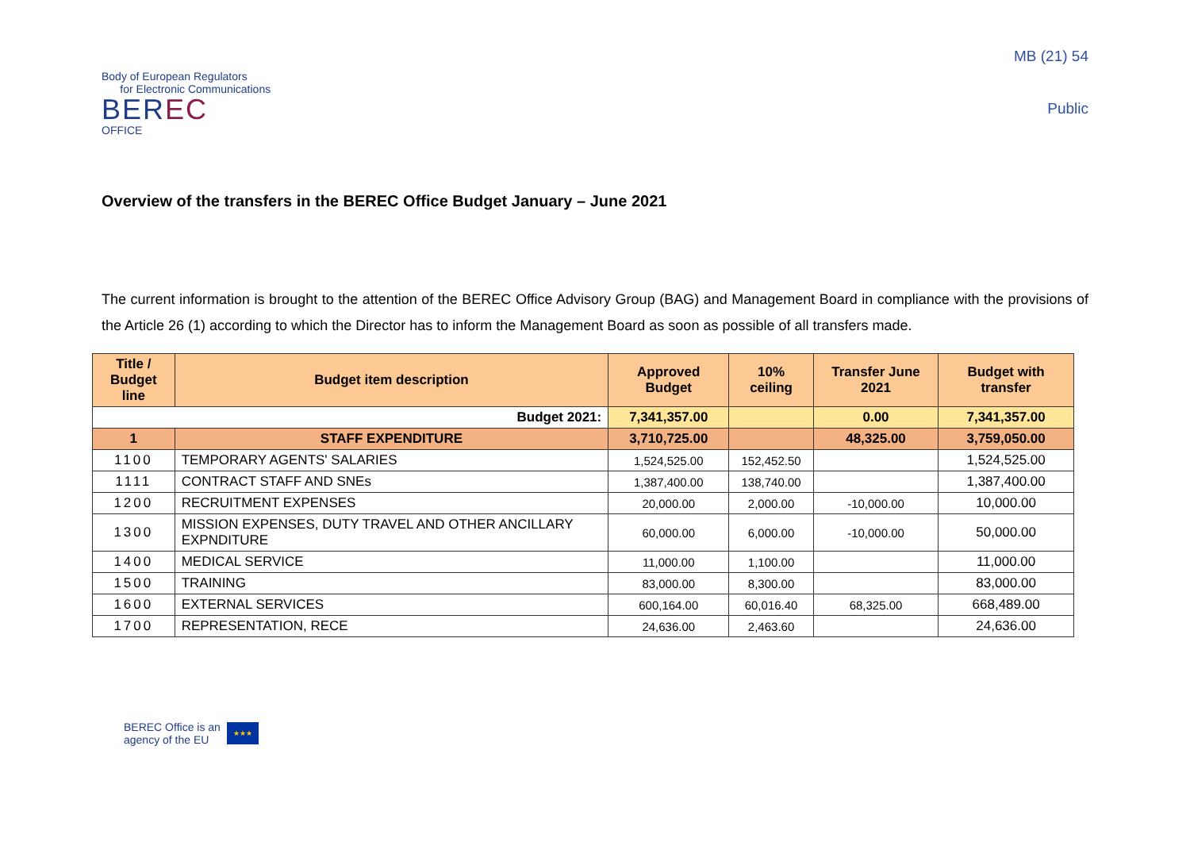Body of European Regulators
for Electronic Communications
BEREC
OFFICE
MB (21) 54
Public
Overview of the transfers in the BEREC Office Budget January – June 2021
The current information is brought to the attention of the BEREC Office Advisory Group (BAG) and Management Board in compliance with the provisions of the Article 26 (1) according to which the Director has to inform the Management Board as soon as possible of all transfers made.
| Title / Budget line | Budget item description | Approved Budget | 10% ceiling | Transfer June 2021 | Budget with transfer |
| --- | --- | --- | --- | --- | --- |
| Budget 2021: | | 7,341,357.00 | | 0.00 | 7,341,357.00 |
| 1 | STAFF EXPENDITURE | 3,710,725.00 | | 48,325.00 | 3,759,050.00 |
| 1100 | TEMPORARY AGENTS' SALARIES | 1,524,525.00 | 152,452.50 | | 1,524,525.00 |
| 1111 | CONTRACT STAFF AND SNEs | 1,387,400.00 | 138,740.00 | | 1,387,400.00 |
| 1200 | RECRUITMENT EXPENSES | 20,000.00 | 2,000.00 | -10,000.00 | 10,000.00 |
| 1300 | MISSION EXPENSES, DUTY TRAVEL AND OTHER ANCILLARY EXPNDITURE | 60,000.00 | 6,000.00 | -10,000.00 | 50,000.00 |
| 1400 | MEDICAL SERVICE | 11,000.00 | 1,100.00 | | 11,000.00 |
| 1500 | TRAINING | 83,000.00 | 8,300.00 | | 83,000.00 |
| 1600 | EXTERNAL SERVICES | 600,164.00 | 60,016.40 | 68,325.00 | 668,489.00 |
| 1700 | REPRESENTATION, RECE | 24,636.00 | 2,463.60 | | 24,636.00 |
BEREC Office is an
agency of the EU
★★★